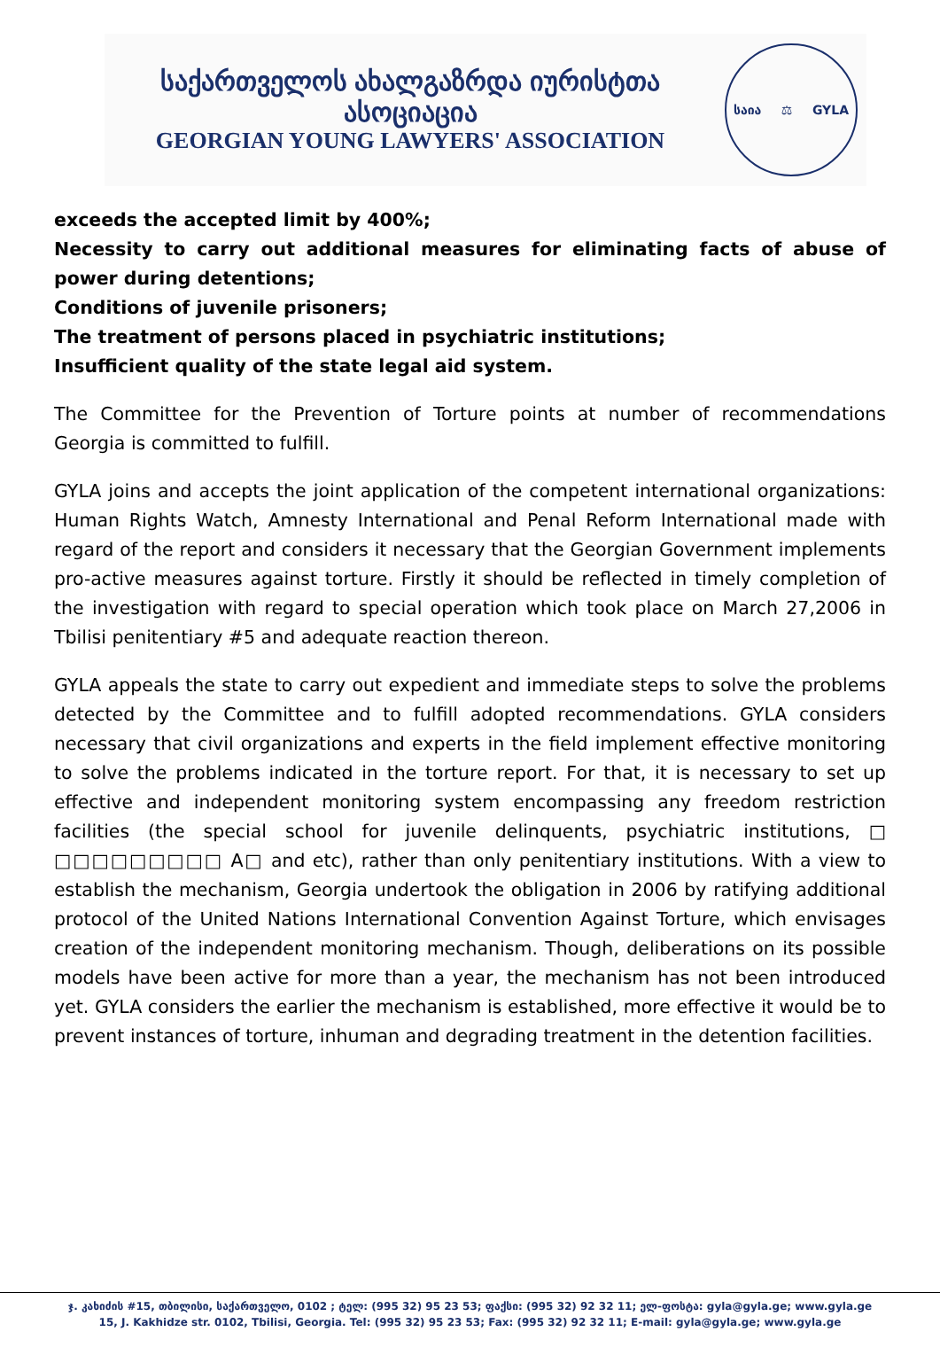საქართველოს ახალგაზრდა იურისტთა ასოციაცია
GEORGIAN YOUNG LAWYERS' ASSOCIATION
საია ⚖ GYLA
exceeds the accepted limit by 400%;
Necessity to carry out additional measures for eliminating facts of abuse of power during detentions;
Conditions of juvenile prisoners;
The treatment of persons placed in psychiatric institutions;
Insufficient quality of the state legal aid system.
The Committee for the Prevention of Torture points at number of recommendations Georgia is committed to fulfill.
GYLA joins and accepts the joint application of the competent international organizations: Human Rights Watch, Amnesty International and Penal Reform International made with regard of the report and considers it necessary that the Georgian Government implements pro-active measures against torture. Firstly it should be reflected in timely completion of the investigation with regard to special operation which took place on March 27,2006 in Tbilisi penitentiary #5 and adequate reaction thereon.
GYLA appeals the state to carry out expedient and immediate steps to solve the problems detected by the Committee and to fulfill adopted recommendations. GYLA considers necessary that civil organizations and experts in the field implement effective monitoring to solve the problems indicated in the torture report. For that, it is necessary to set up effective and independent monitoring system encompassing any freedom restriction facilities (the special school for juvenile delinquents, psychiatric institutions, □ □□□□□□□□□ A□ and etc), rather than only penitentiary institutions. With a view to establish the mechanism, Georgia undertook the obligation in 2006 by ratifying additional protocol of the United Nations International Convention Against Torture, which envisages creation of the independent monitoring mechanism. Though, deliberations on its possible models have been active for more than a year, the mechanism has not been introduced yet. GYLA considers the earlier the mechanism is established, more effective it would be to prevent instances of torture, inhuman and degrading treatment in the detention facilities.
ჯ. კახიძის #15, თბილისი, საქართველო, 0102 ; ტელ: (995 32) 95 23 53; ფაქსი: (995 32) 92 32 11; ელ-ფოსტა: gyla@gyla.ge; www.gyla.ge
15, J. Kakhidze str. 0102, Tbilisi, Georgia. Tel: (995 32) 95 23 53; Fax: (995 32) 92 32 11; E-mail: gyla@gyla.ge; www.gyla.ge